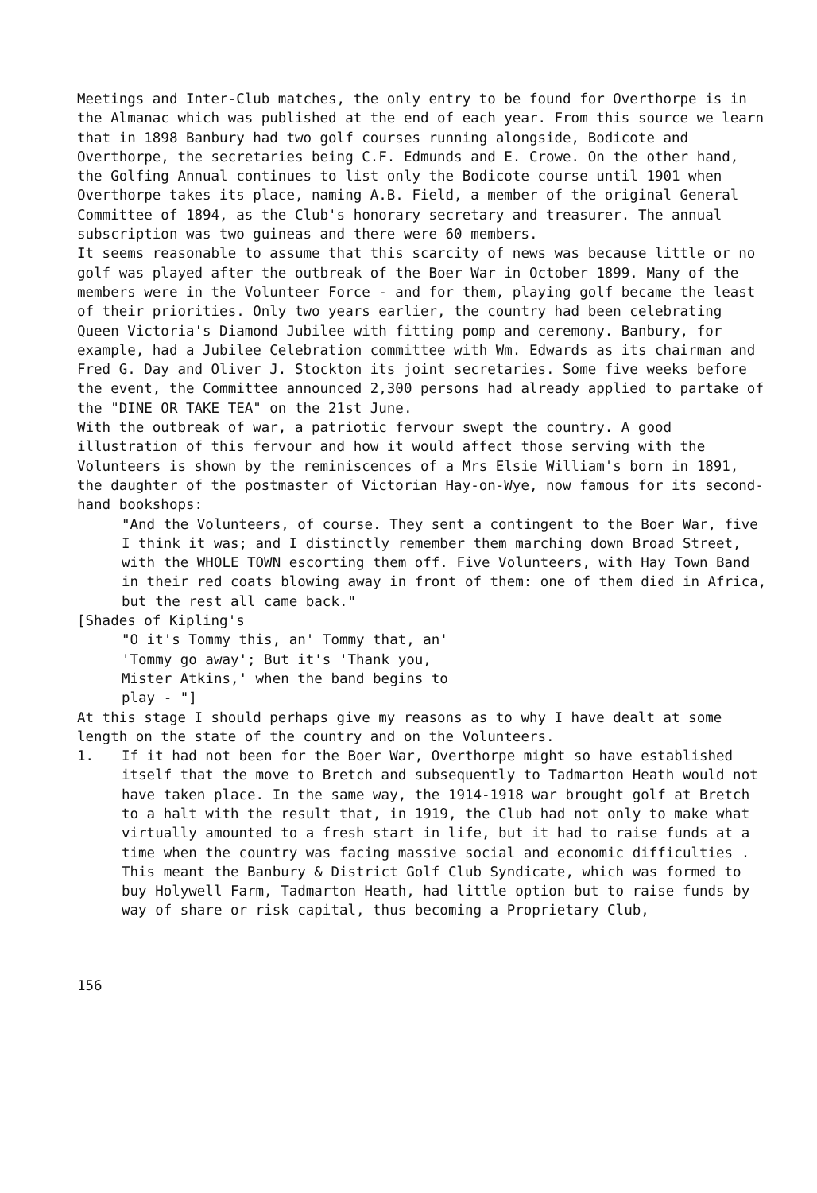Meetings and Inter-Club matches, the only entry to be found for Overthorpe is in the Almanac which was published at the end of each year. From this source we learn that in 1898 Banbury had two golf courses running alongside, Bodicote and Overthorpe, the secretaries being C.F. Edmunds and E. Crowe. On the other hand, the Golfing Annual continues to list only the Bodicote course until 1901 when Overthorpe takes its place, naming A.B. Field, a member of the original General Committee of 1894, as the Club's honorary secretary and treasurer. The annual subscription was two guineas and there were 60 members.
It seems reasonable to assume that this scarcity of news was because little or no golf was played after the outbreak of the Boer War in October 1899. Many of the members were in the Volunteer Force - and for them, playing golf became the least of their priorities. Only two years earlier, the country had been celebrating Queen Victoria's Diamond Jubilee with fitting pomp and ceremony. Banbury, for example, had a Jubilee Celebration committee with Wm. Edwards as its chairman and Fred G. Day and Oliver J. Stockton its joint secretaries. Some five weeks before the event, the Committee announced 2,300 persons had already applied to partake of the "DINE OR TAKE TEA" on the 21st June.
With the outbreak of war, a patriotic fervour swept the country. A good illustration of this fervour and how it would affect those serving with the Volunteers is shown by the reminiscences of a Mrs Elsie William's born in 1891, the daughter of the postmaster of Victorian Hay-on-Wye, now famous for its second-hand bookshops:
"And the Volunteers, of course. They sent a contingent to the Boer War, five I think it was; and I distinctly remember them marching down Broad Street, with the WHOLE TOWN escorting them off. Five Volunteers, with Hay Town Band in their red coats blowing away in front of them: one of them died in Africa, but the rest all came back."
[Shades of Kipling's
"O it's Tommy this, an' Tommy that, an'
'Tommy go away'; But it's 'Thank you,
Mister Atkins,' when the band begins to
play - "]
At this stage I should perhaps give my reasons as to why I have dealt at some length on the state of the country and on the Volunteers.
1. If it had not been for the Boer War, Overthorpe might so have established itself that the move to Bretch and subsequently to Tadmarton Heath would not have taken place. In the same way, the 1914-1918 war brought golf at Bretch to a halt with the result that, in 1919, the Club had not only to make what virtually amounted to a fresh start in life, but it had to raise funds at a time when the country was facing massive social and economic difficulties . This meant the Banbury & District Golf Club Syndicate, which was formed to buy Holywell Farm, Tadmarton Heath, had little option but to raise funds by way of share or risk capital, thus becoming a Proprietary Club,
156